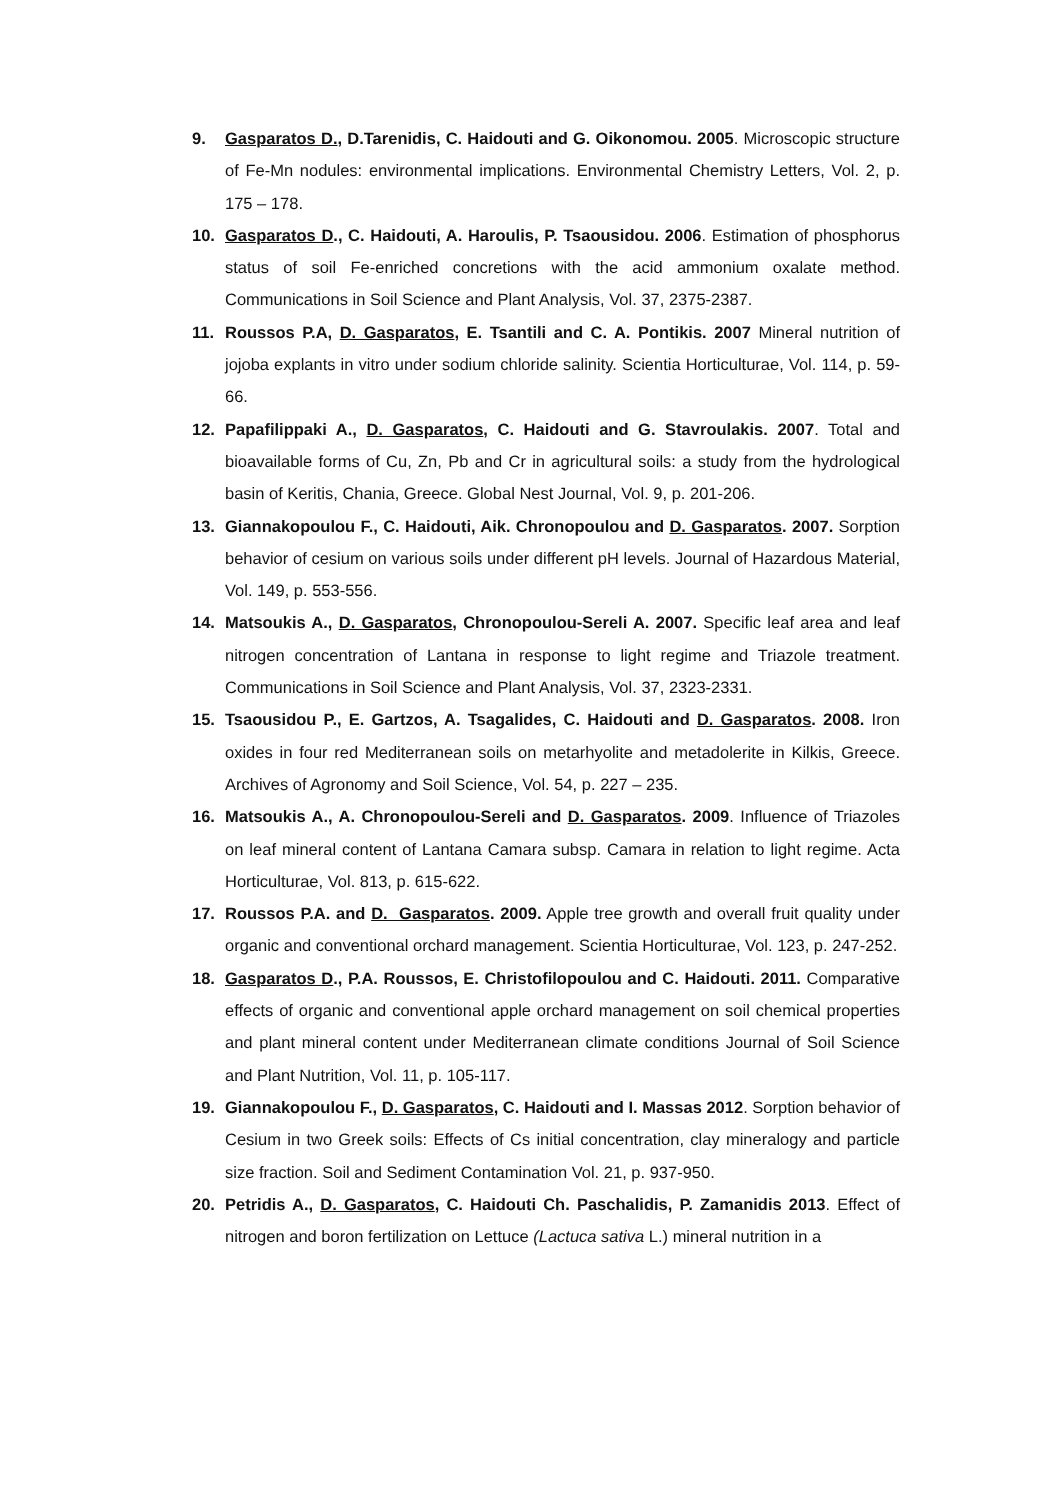9. Gasparatos D., D.Tarenidis, C. Haidouti and G. Oikonomou. 2005. Microscopic structure of Fe-Mn nodules: environmental implications. Environmental Chemistry Letters, Vol. 2, p. 175 – 178.
10. Gasparatos D., C. Haidouti, A. Haroulis, P. Tsaousidou. 2006. Estimation of phosphorus status of soil Fe-enriched concretions with the acid ammonium oxalate method. Communications in Soil Science and Plant Analysis, Vol. 37, 2375-2387.
11. Roussos P.A, D. Gasparatos, E. Tsantili and C. A. Pontikis. 2007 Mineral nutrition of jojoba explants in vitro under sodium chloride salinity. Scientia Horticulturae, Vol. 114, p. 59-66.
12. Papafilippaki A., D. Gasparatos, C. Haidouti and G. Stavroulakis. 2007. Total and bioavailable forms of Cu, Zn, Pb and Cr in agricultural soils: a study from the hydrological basin of Keritis, Chania, Greece. Global Nest Journal, Vol. 9, p. 201-206.
13. Giannakopoulou F., C. Haidouti, Aik. Chronopoulou and D. Gasparatos. 2007. Sorption behavior of cesium on various soils under different pH levels. Journal of Hazardous Material, Vol. 149, p. 553-556.
14. Matsoukis A., D. Gasparatos, Chronopoulou-Sereli A. 2007. Specific leaf area and leaf nitrogen concentration of Lantana in response to light regime and Triazole treatment. Communications in Soil Science and Plant Analysis, Vol. 37, 2323-2331.
15. Tsaousidou P., E. Gartzos, A. Tsagalides, C. Haidouti and D. Gasparatos. 2008. Iron oxides in four red Mediterranean soils on metarhyolite and metadolerite in Kilkis, Greece. Archives of Agronomy and Soil Science, Vol. 54, p. 227 – 235.
16. Matsoukis A., A. Chronopoulou-Sereli and D. Gasparatos. 2009. Influence of Triazoles on leaf mineral content of Lantana Camara subsp. Camara in relation to light regime. Acta Horticulturae, Vol. 813, p. 615-622.
17. Roussos P.A. and D. Gasparatos. 2009. Apple tree growth and overall fruit quality under organic and conventional orchard management. Scientia Horticulturae, Vol. 123, p. 247-252.
18. Gasparatos D., P.A. Roussos, E. Christofilopoulou and C. Haidouti. 2011. Comparative effects of organic and conventional apple orchard management on soil chemical properties and plant mineral content under Mediterranean climate conditions Journal of Soil Science and Plant Nutrition, Vol. 11, p. 105-117.
19. Giannakopoulou F., D. Gasparatos, C. Haidouti and I. Massas 2012. Sorption behavior of Cesium in two Greek soils: Effects of Cs initial concentration, clay mineralogy and particle size fraction. Soil and Sediment Contamination Vol. 21, p. 937-950.
20. Petridis A., D. Gasparatos, C. Haidouti Ch. Paschalidis, P. Zamanidis 2013. Effect of nitrogen and boron fertilization on Lettuce (Lactuca sativa L.) mineral nutrition in a